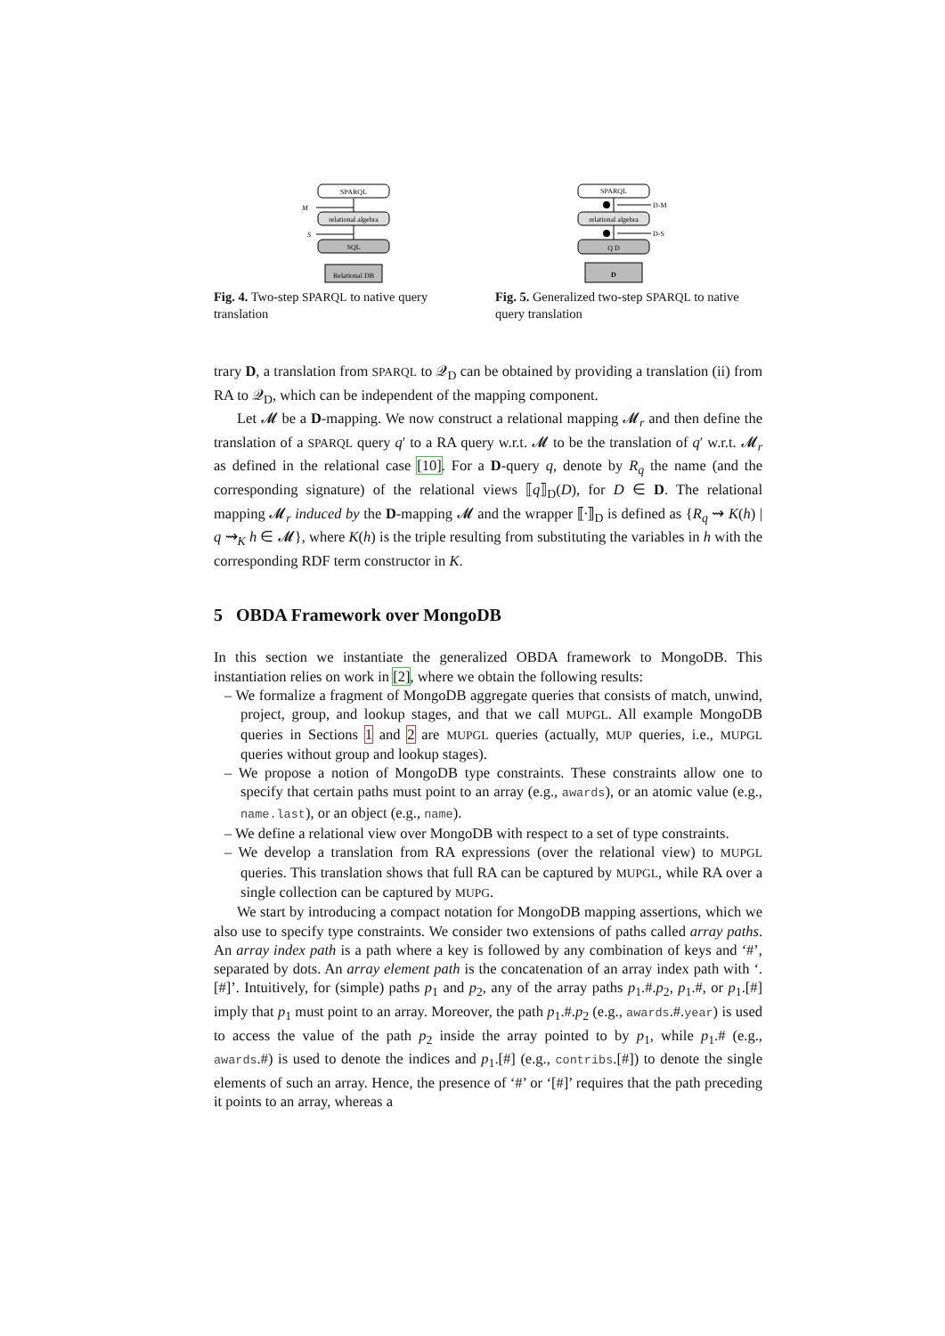SPARQL
M
relational algebra
S
SQL
Relational DB
Fig. 4. Two-step SPARQL to native query translation
SPARQL
D-M
relational algebra
D-S
Q D
D
Fig. 5. Generalized two-step SPARQL to native query translation
trary D, a translation from SPARQL to 𝒬<sub>D</sub> can be obtained by providing a translation (ii) from RA to 𝒬<sub>D</sub>, which can be independent of the mapping component.
Let 𝓜 be a D-mapping. We now construct a relational mapping 𝓜<sub>r</sub> and then define the translation of a SPARQL query q′ to a RA query w.r.t. 𝓜 to be the translation of q′ w.r.t. 𝓜<sub>r</sub> as defined in the relational case [10]. For a D-query q, denote by R<sub>q</sub> the name (and the corresponding signature) of the relational views ⟦q⟧<sub>D</sub>(D), for D ∈ D. The relational mapping 𝓜<sub>r</sub> induced by the D-mapping 𝓜 and the wrapper ⟦·⟧<sub>D</sub> is defined as {R<sub>q</sub> ⇝ K(h) | q ⇝<sub>K</sub> h ∈ 𝓜}, where K(h) is the triple resulting from substituting the variables in h with the corresponding RDF term constructor in K.
5 OBDA Framework over MongoDB
In this section we instantiate the generalized OBDA framework to MongoDB. This instantiation relies on work in [2], where we obtain the following results:
– We formalize a fragment of MongoDB aggregate queries that consists of match, unwind, project, group, and lookup stages, and that we call MUPGL. All example MongoDB queries in Sections 1 and 2 are MUPGL queries (actually, MUP queries, i.e., MUPGL queries without group and lookup stages).
– We propose a notion of MongoDB type constraints. These constraints allow one to specify that certain paths must point to an array (e.g., awards), or an atomic value (e.g., name.last), or an object (e.g., name).
– We define a relational view over MongoDB with respect to a set of type constraints.
– We develop a translation from RA expressions (over the relational view) to MUPGL queries. This translation shows that full RA can be captured by MUPGL, while RA over a single collection can be captured by MUPG.
We start by introducing a compact notation for MongoDB mapping assertions, which we also use to specify type constraints. We consider two extensions of paths called array paths. An array index path is a path where a key is followed by any combination of keys and ‘#’, separated by dots. An array element path is the concatenation of an array index path with ‘.[#]’. Intuitively, for (simple) paths p<sub>1</sub> and p<sub>2</sub>, any of the array paths p<sub>1</sub>.#.p<sub>2</sub>, p<sub>1</sub>.#, or p<sub>1</sub>.[#] imply that p<sub>1</sub> must point to an array. Moreover, the path p<sub>1</sub>.#.p<sub>2</sub> (e.g., awards.#.year) is used to access the value of the path p<sub>2</sub> inside the array pointed to by p<sub>1</sub>, while p<sub>1</sub>.# (e.g., awards.#) is used to denote the indices and p<sub>1</sub>.[#] (e.g., contribs.[#]) to denote the single elements of such an array. Hence, the presence of ‘#’ or ‘[#]’ requires that the path preceding it points to an array, whereas a